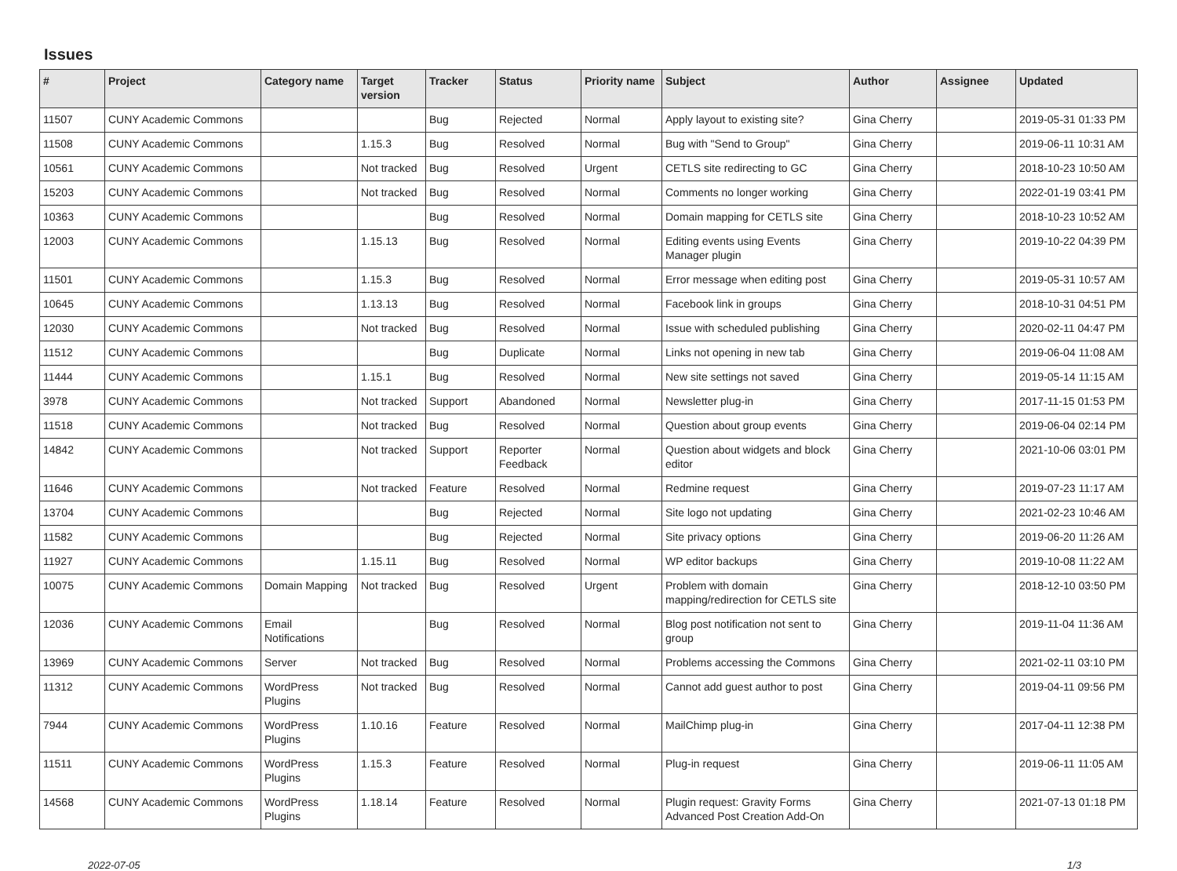Issues
| # | Project | Category name | Target version | Tracker | Status | Priority name | Subject | Author | Assignee | Updated |
| --- | --- | --- | --- | --- | --- | --- | --- | --- | --- | --- |
| 11507 | CUNY Academic Commons | | | Bug | Rejected | Normal | Apply layout to existing site? | Gina Cherry | | 2019-05-31 01:33 PM |
| 11508 | CUNY Academic Commons | | 1.15.3 | Bug | Resolved | Normal | Bug with "Send to Group" | Gina Cherry | | 2019-06-11 10:31 AM |
| 10561 | CUNY Academic Commons | | Not tracked | Bug | Resolved | Urgent | CETLS site redirecting to GC | Gina Cherry | | 2018-10-23 10:50 AM |
| 15203 | CUNY Academic Commons | | Not tracked | Bug | Resolved | Normal | Comments no longer working | Gina Cherry | | 2022-01-19 03:41 PM |
| 10363 | CUNY Academic Commons | | | Bug | Resolved | Normal | Domain mapping for CETLS site | Gina Cherry | | 2018-10-23 10:52 AM |
| 12003 | CUNY Academic Commons | | 1.15.13 | Bug | Resolved | Normal | Editing events using Events Manager plugin | Gina Cherry | | 2019-10-22 04:39 PM |
| 11501 | CUNY Academic Commons | | 1.15.3 | Bug | Resolved | Normal | Error message when editing post | Gina Cherry | | 2019-05-31 10:57 AM |
| 10645 | CUNY Academic Commons | | 1.13.13 | Bug | Resolved | Normal | Facebook link in groups | Gina Cherry | | 2018-10-31 04:51 PM |
| 12030 | CUNY Academic Commons | | Not tracked | Bug | Resolved | Normal | Issue with scheduled publishing | Gina Cherry | | 2020-02-11 04:47 PM |
| 11512 | CUNY Academic Commons | | | Bug | Duplicate | Normal | Links not opening in new tab | Gina Cherry | | 2019-06-04 11:08 AM |
| 11444 | CUNY Academic Commons | | 1.15.1 | Bug | Resolved | Normal | New site settings not saved | Gina Cherry | | 2019-05-14 11:15 AM |
| 3978 | CUNY Academic Commons | | Not tracked | Support | Abandoned | Normal | Newsletter plug-in | Gina Cherry | | 2017-11-15 01:53 PM |
| 11518 | CUNY Academic Commons | | Not tracked | Bug | Resolved | Normal | Question about group events | Gina Cherry | | 2019-06-04 02:14 PM |
| 14842 | CUNY Academic Commons | | Not tracked | Support | Reporter Feedback | Normal | Question about widgets and block editor | Gina Cherry | | 2021-10-06 03:01 PM |
| 11646 | CUNY Academic Commons | | Not tracked | Feature | Resolved | Normal | Redmine request | Gina Cherry | | 2019-07-23 11:17 AM |
| 13704 | CUNY Academic Commons | | | Bug | Rejected | Normal | Site logo not updating | Gina Cherry | | 2021-02-23 10:46 AM |
| 11582 | CUNY Academic Commons | | | Bug | Rejected | Normal | Site privacy options | Gina Cherry | | 2019-06-20 11:26 AM |
| 11927 | CUNY Academic Commons | | 1.15.11 | Bug | Resolved | Normal | WP editor backups | Gina Cherry | | 2019-10-08 11:22 AM |
| 10075 | CUNY Academic Commons | Domain Mapping | Not tracked | Bug | Resolved | Urgent | Problem with domain mapping/redirection for CETLS site | Gina Cherry | | 2018-12-10 03:50 PM |
| 12036 | CUNY Academic Commons | Email Notifications | | Bug | Resolved | Normal | Blog post notification not sent to group | Gina Cherry | | 2019-11-04 11:36 AM |
| 13969 | CUNY Academic Commons | Server | Not tracked | Bug | Resolved | Normal | Problems accessing the Commons | Gina Cherry | | 2021-02-11 03:10 PM |
| 11312 | CUNY Academic Commons | WordPress Plugins | Not tracked | Bug | Resolved | Normal | Cannot add guest author to post | Gina Cherry | | 2019-04-11 09:56 PM |
| 7944 | CUNY Academic Commons | WordPress Plugins | 1.10.16 | Feature | Resolved | Normal | MailChimp plug-in | Gina Cherry | | 2017-04-11 12:38 PM |
| 11511 | CUNY Academic Commons | WordPress Plugins | 1.15.3 | Feature | Resolved | Normal | Plug-in request | Gina Cherry | | 2019-06-11 11:05 AM |
| 14568 | CUNY Academic Commons | WordPress Plugins | 1.18.14 | Feature | Resolved | Normal | Plugin request: Gravity Forms Advanced Post Creation Add-On | Gina Cherry | | 2021-07-13 01:18 PM |
2022-07-05 1/3